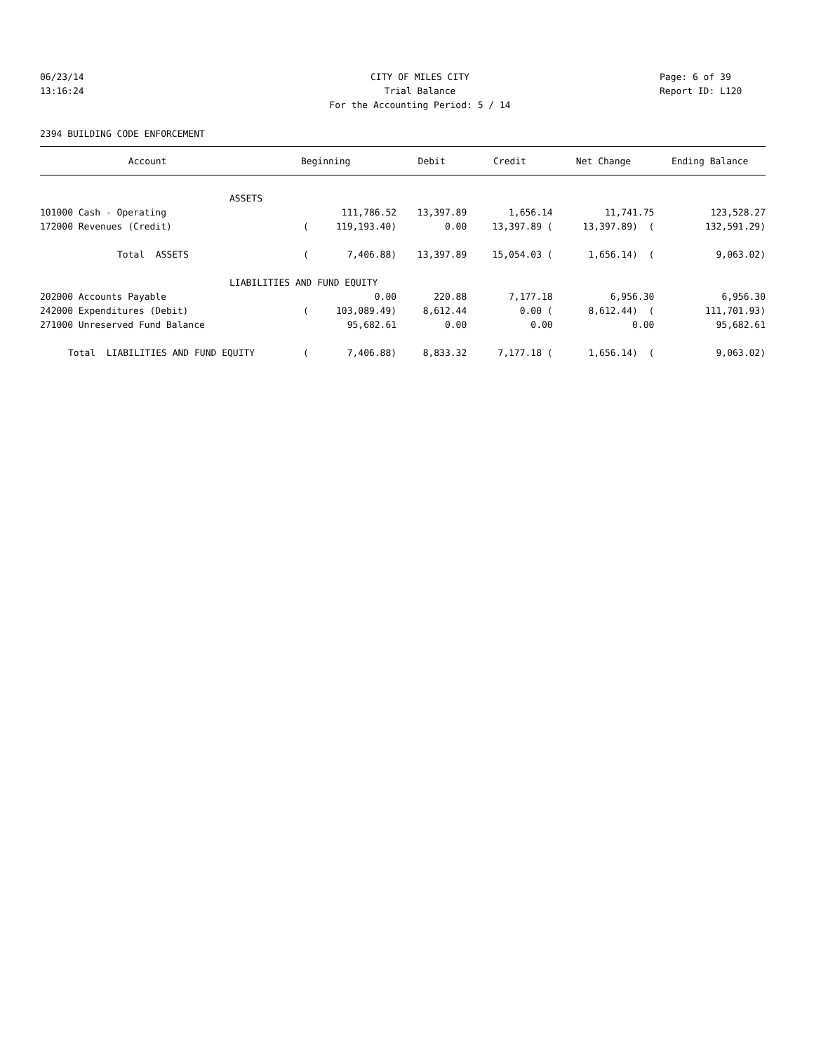06/23/14 CITY OF MILES CITY Page: 6 of 39
13:16:24 Trial Balance Report ID: L120
For the Accounting Period: 5 / 14
2394 BUILDING CODE ENFORCEMENT
| Account | Beginning | Debit | Credit | Net Change | Ending Balance |
| --- | --- | --- | --- | --- | --- |
| ASSETS | | | | | |
| 101000 Cash - Operating | 111,786.52 | 13,397.89 | 1,656.14 | 11,741.75 | 123,528.27 |
| 172000 Revenues (Credit) | ( 119,193.40) | 0.00 | 13,397.89 ( | 13,397.89) ( | 132,591.29) |
| Total ASSETS | ( 7,406.88) | 13,397.89 | 15,054.03 ( | 1,656.14) ( | 9,063.02) |
| LIABILITIES AND FUND EQUITY | | | | | |
| 202000 Accounts Payable | 0.00 | 220.88 | 7,177.18 | 6,956.30 | 6,956.30 |
| 242000 Expenditures (Debit) | ( 103,089.49) | 8,612.44 | 0.00 ( | 8,612.44) ( | 111,701.93) |
| 271000 Unreserved Fund Balance | 95,682.61 | 0.00 | 0.00 | 0.00 | 95,682.61 |
| Total LIABILITIES AND FUND EQUITY | ( 7,406.88) | 8,833.32 | 7,177.18 ( | 1,656.14) ( | 9,063.02) |